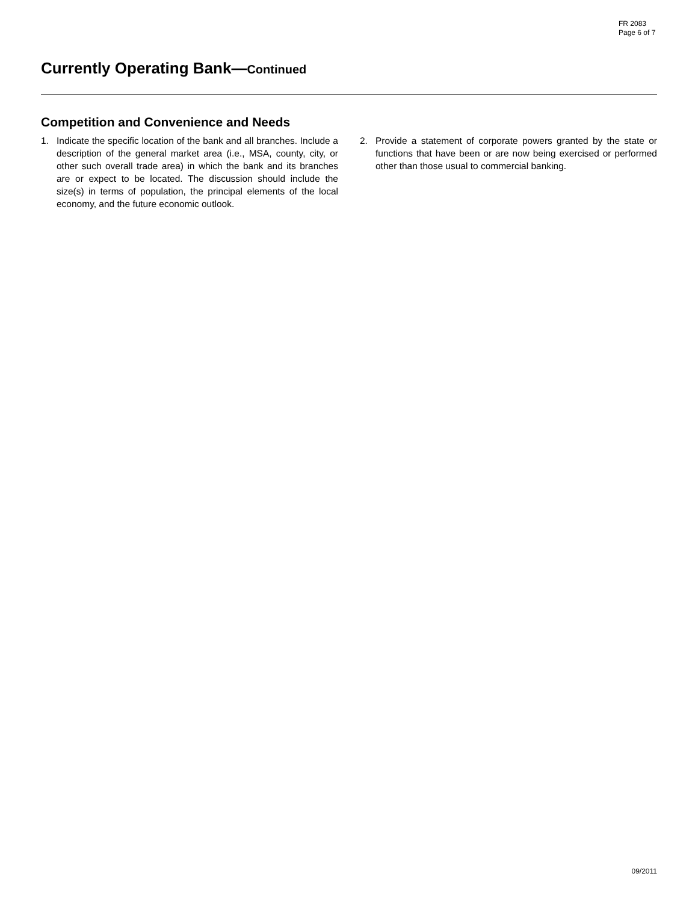FR 2083
Page 6 of 7
Currently Operating Bank—Continued
Competition and Convenience and Needs
1. Indicate the specific location of the bank and all branches. Include a description of the general market area (i.e., MSA, county, city, or other such overall trade area) in which the bank and its branches are or expect to be located. The discussion should include the size(s) in terms of population, the principal elements of the local economy, and the future economic outlook.
2. Provide a statement of corporate powers granted by the state or functions that have been or are now being exercised or performed other than those usual to commercial banking.
09/2011